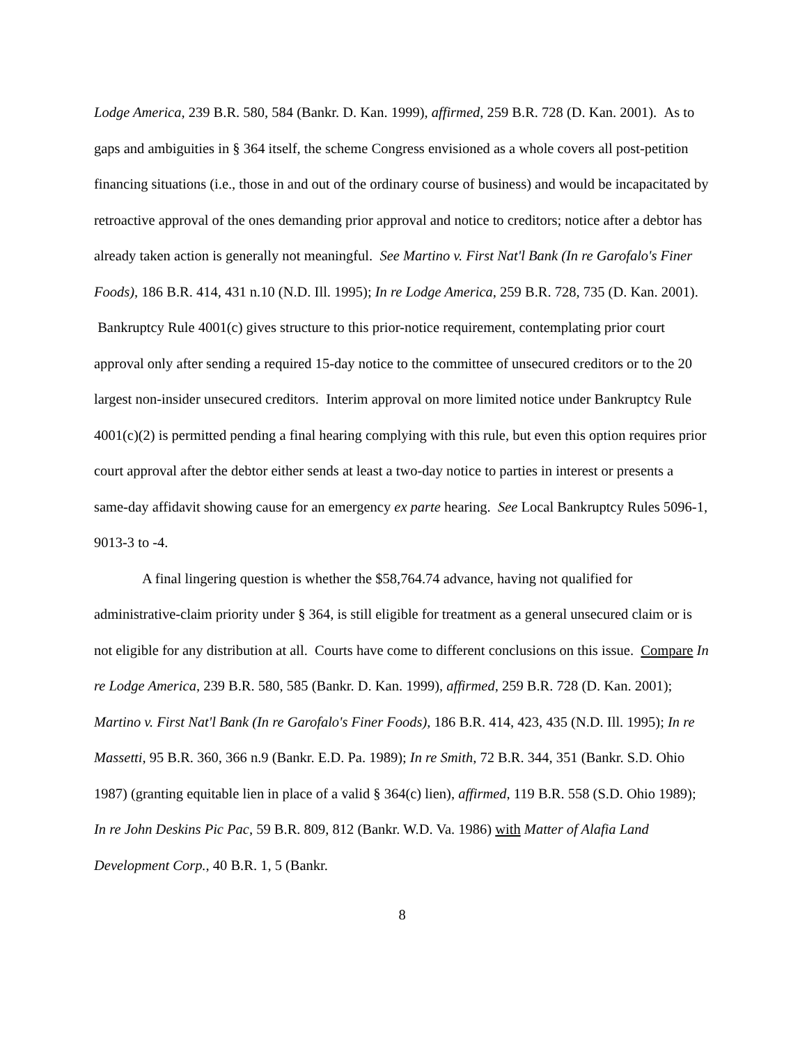Lodge America, 239 B.R. 580, 584 (Bankr. D. Kan. 1999), affirmed, 259 B.R. 728 (D. Kan. 2001). As to gaps and ambiguities in § 364 itself, the scheme Congress envisioned as a whole covers all post-petition financing situations (i.e., those in and out of the ordinary course of business) and would be incapacitated by retroactive approval of the ones demanding prior approval and notice to creditors; notice after a debtor has already taken action is generally not meaningful. See Martino v. First Nat'l Bank (In re Garofalo's Finer Foods), 186 B.R. 414, 431 n.10 (N.D. Ill. 1995); In re Lodge America, 259 B.R. 728, 735 (D. Kan. 2001). Bankruptcy Rule 4001(c) gives structure to this prior-notice requirement, contemplating prior court approval only after sending a required 15-day notice to the committee of unsecured creditors or to the 20 largest non-insider unsecured creditors. Interim approval on more limited notice under Bankruptcy Rule 4001(c)(2) is permitted pending a final hearing complying with this rule, but even this option requires prior court approval after the debtor either sends at least a two-day notice to parties in interest or presents a same-day affidavit showing cause for an emergency ex parte hearing. See Local Bankruptcy Rules 5096-1, 9013-3 to -4.
A final lingering question is whether the $58,764.74 advance, having not qualified for administrative-claim priority under § 364, is still eligible for treatment as a general unsecured claim or is not eligible for any distribution at all. Courts have come to different conclusions on this issue. Compare In re Lodge America, 239 B.R. 580, 585 (Bankr. D. Kan. 1999), affirmed, 259 B.R. 728 (D. Kan. 2001); Martino v. First Nat'l Bank (In re Garofalo's Finer Foods), 186 B.R. 414, 423, 435 (N.D. Ill. 1995); In re Massetti, 95 B.R. 360, 366 n.9 (Bankr. E.D. Pa. 1989); In re Smith, 72 B.R. 344, 351 (Bankr. S.D. Ohio 1987) (granting equitable lien in place of a valid § 364(c) lien), affirmed, 119 B.R. 558 (S.D. Ohio 1989); In re John Deskins Pic Pac, 59 B.R. 809, 812 (Bankr. W.D. Va. 1986) with Matter of Alafia Land Development Corp., 40 B.R. 1, 5 (Bankr.
8